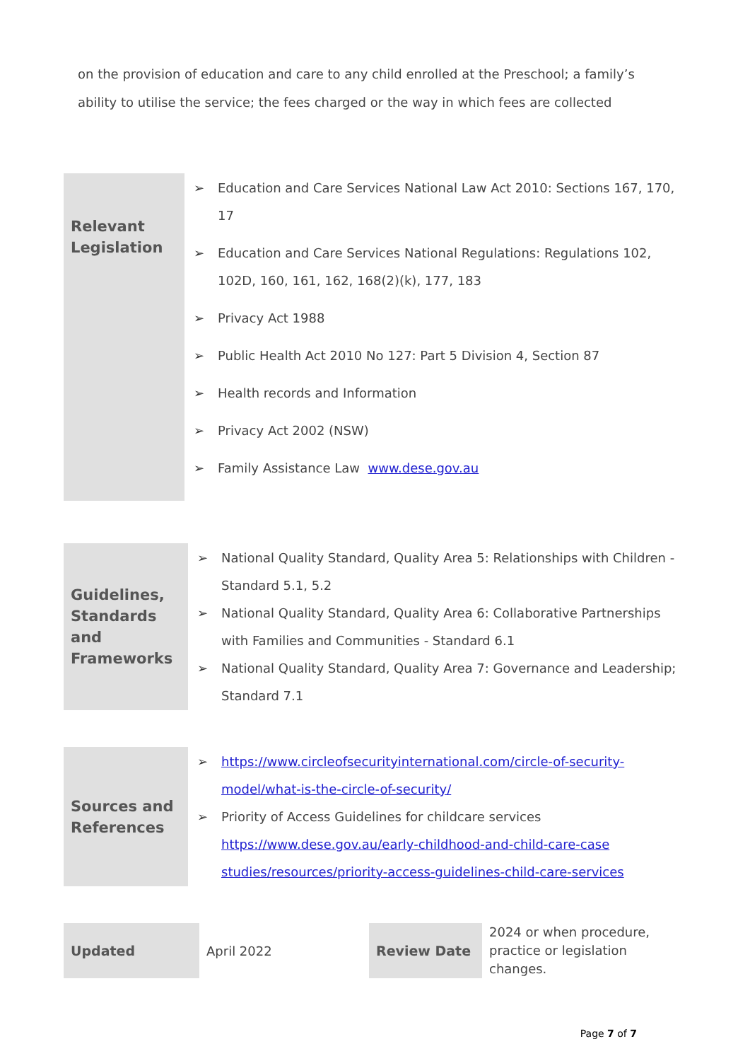on the provision of education and care to any child enrolled at the Preschool; a family’s ability to utilise the service; the fees charged or the way in which fees are collected
| Relevant Legislation | ➢ Education and Care Services National Law Act 2010: Sections 167, 170, 17 ➢ Education and Care Services National Regulations: Regulations 102, 102D, 160, 161, 162, 168(2)(k), 177, 183 ➢ Privacy Act 1988 ➢ Public Health Act 2010 No 127: Part 5 Division 4, Section 87 ➢ Health records and Information ➢ Privacy Act 2002 (NSW) ➢ Family Assistance Law www.dese.gov.au |
| Guidelines, Standards and Frameworks | ➢ National Quality Standard, Quality Area 5: Relationships with Children - Standard 5.1, 5.2 ➢ National Quality Standard, Quality Area 6: Collaborative Partnerships with Families and Communities - Standard 6.1 ➢ National Quality Standard, Quality Area 7: Governance and Leadership; Standard 7.1 |
| Sources and References | ➢ https://www.circleofsecurityinternational.com/circle-of-security-model/what-is-the-circle-of-security/ ➢ Priority of Access Guidelines for childcare services https://www.dese.gov.au/early-childhood-and-child-care-case studies/resources/priority-access-guidelines-child-care-services |
| Updated | April 2022 | Review Date | 2024 or when procedure, practice or legislation changes. |
Page 7 of 7